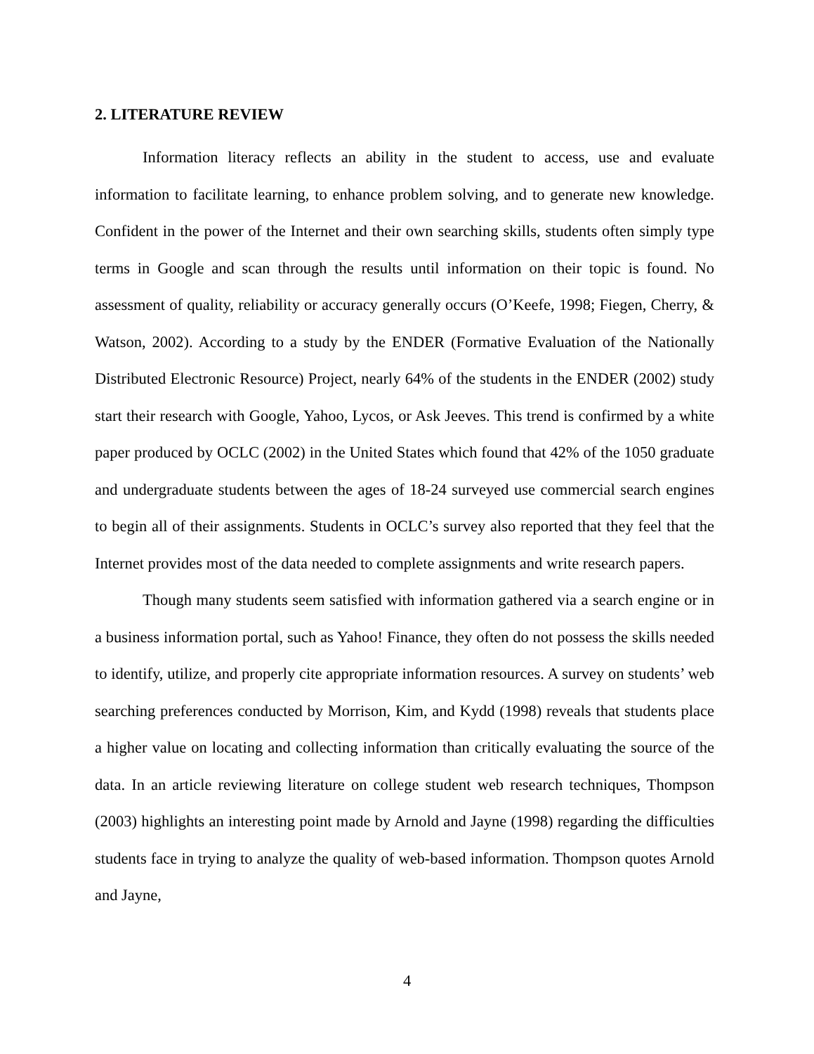2. LITERATURE REVIEW
Information literacy reflects an ability in the student to access, use and evaluate information to facilitate learning, to enhance problem solving, and to generate new knowledge. Confident in the power of the Internet and their own searching skills, students often simply type terms in Google and scan through the results until information on their topic is found. No assessment of quality, reliability or accuracy generally occurs (O’Keefe, 1998; Fiegen, Cherry, & Watson, 2002). According to a study by the ENDER (Formative Evaluation of the Nationally Distributed Electronic Resource) Project, nearly 64% of the students in the ENDER (2002) study start their research with Google, Yahoo, Lycos, or Ask Jeeves. This trend is confirmed by a white paper produced by OCLC (2002) in the United States which found that 42% of the 1050 graduate and undergraduate students between the ages of 18-24 surveyed use commercial search engines to begin all of their assignments. Students in OCLC’s survey also reported that they feel that the Internet provides most of the data needed to complete assignments and write research papers.
Though many students seem satisfied with information gathered via a search engine or in a business information portal, such as Yahoo! Finance, they often do not possess the skills needed to identify, utilize, and properly cite appropriate information resources. A survey on students’ web searching preferences conducted by Morrison, Kim, and Kydd (1998) reveals that students place a higher value on locating and collecting information than critically evaluating the source of the data. In an article reviewing literature on college student web research techniques, Thompson (2003) highlights an interesting point made by Arnold and Jayne (1998) regarding the difficulties students face in trying to analyze the quality of web-based information. Thompson quotes Arnold and Jayne,
4